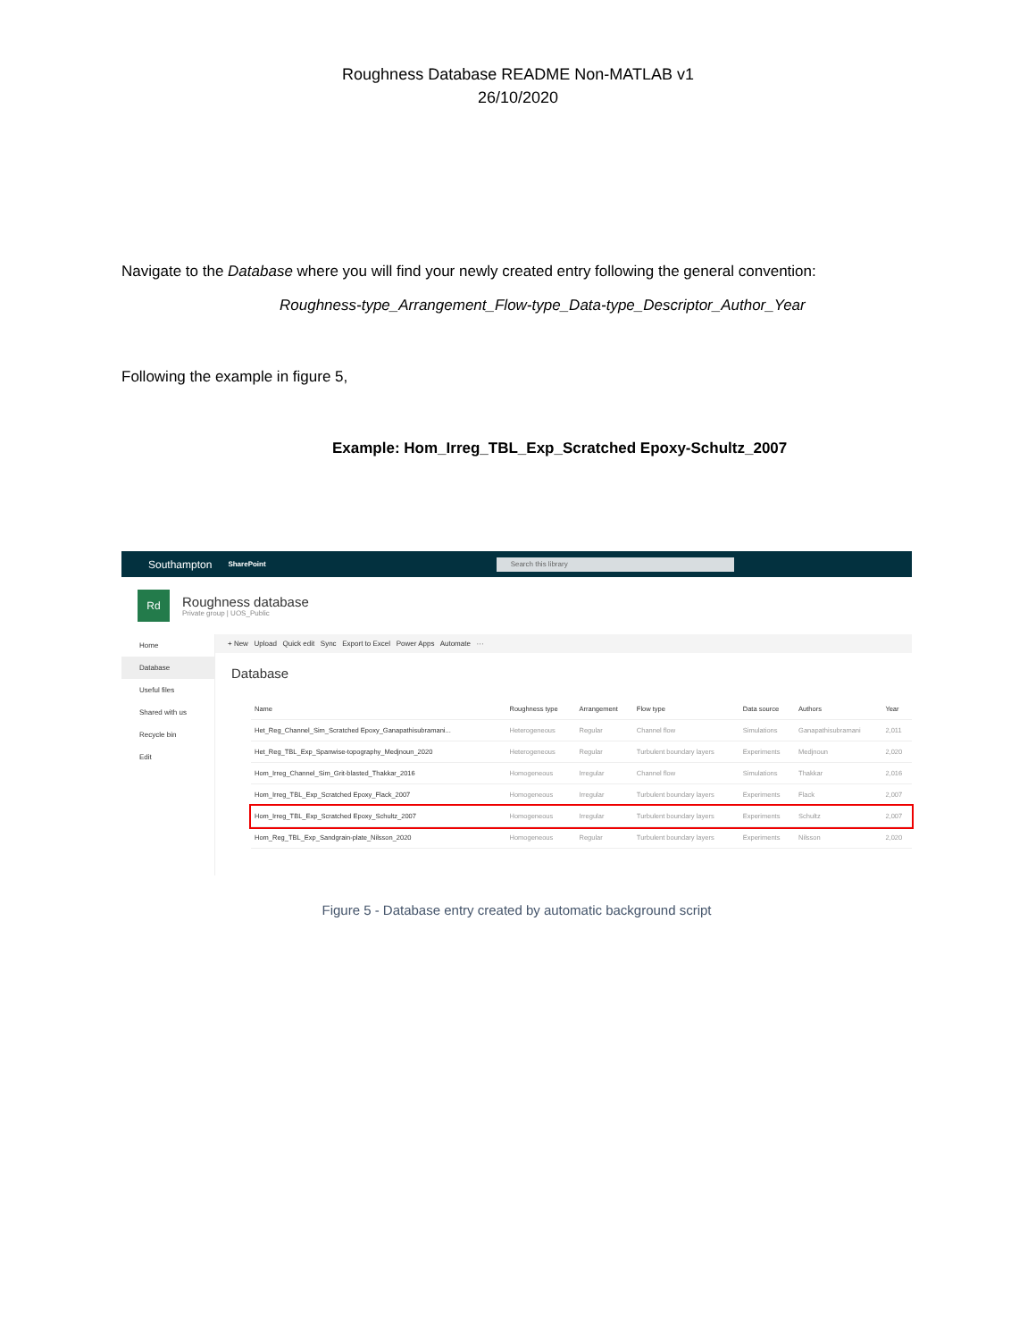Roughness Database README Non-MATLAB v1
26/10/2020
Navigate to the Database where you will find your newly created entry following the general convention:
Roughness-type_Arrangement_Flow-type_Data-type_Descriptor_Author_Year
Following the example in figure 5,
Example: Hom_Irreg_TBL_Exp_Scratched Epoxy-Schultz_2007
Southampton SharePoint Search this library
Rd
Roughness database
Private group | UOS_Public
Home
Database
Useful files
Shared with us
Recycle bin
Edit
+ New Upload Quick edit Sync Export to Excel Power Apps Automate ···
Database
| Name | Roughness type | Arrangement | Flow type | Data source | Authors | Year |
| --- | --- | --- | --- | --- | --- | --- |
| Het_Reg_Channel_Sim_Scratched Epoxy_Ganapathisubramani... | Heterogeneous | Regular | Channel flow | Simulations | Ganapathisubramani | 2,011 |
| Het_Reg_TBL_Exp_Spanwise-topography_Medjnoun_2020 | Heterogeneous | Regular | Turbulent boundary layers | Experiments | Medjnoun | 2,020 |
| Hom_Irreg_Channel_Sim_Grit-blasted_Thakkar_2016 | Homogeneous | Irregular | Channel flow | Simulations | Thakkar | 2,016 |
| Hom_Irreg_TBL_Exp_Scratched Epoxy_Flack_2007 | Homogeneous | Irregular | Turbulent boundary layers | Experiments | Flack | 2,007 |
| Hom_Irreg_TBL_Exp_Scratched Epoxy_Schultz_2007 | Homogeneous | Irregular | Turbulent boundary layers | Experiments | Schultz | 2,007 |
| Hom_Reg_TBL_Exp_Sandgrain-plate_Nilsson_2020 | Homogeneous | Regular | Turbulent boundary layers | Experiments | Nilsson | 2,020 |
Figure 5 - Database entry created by automatic background script